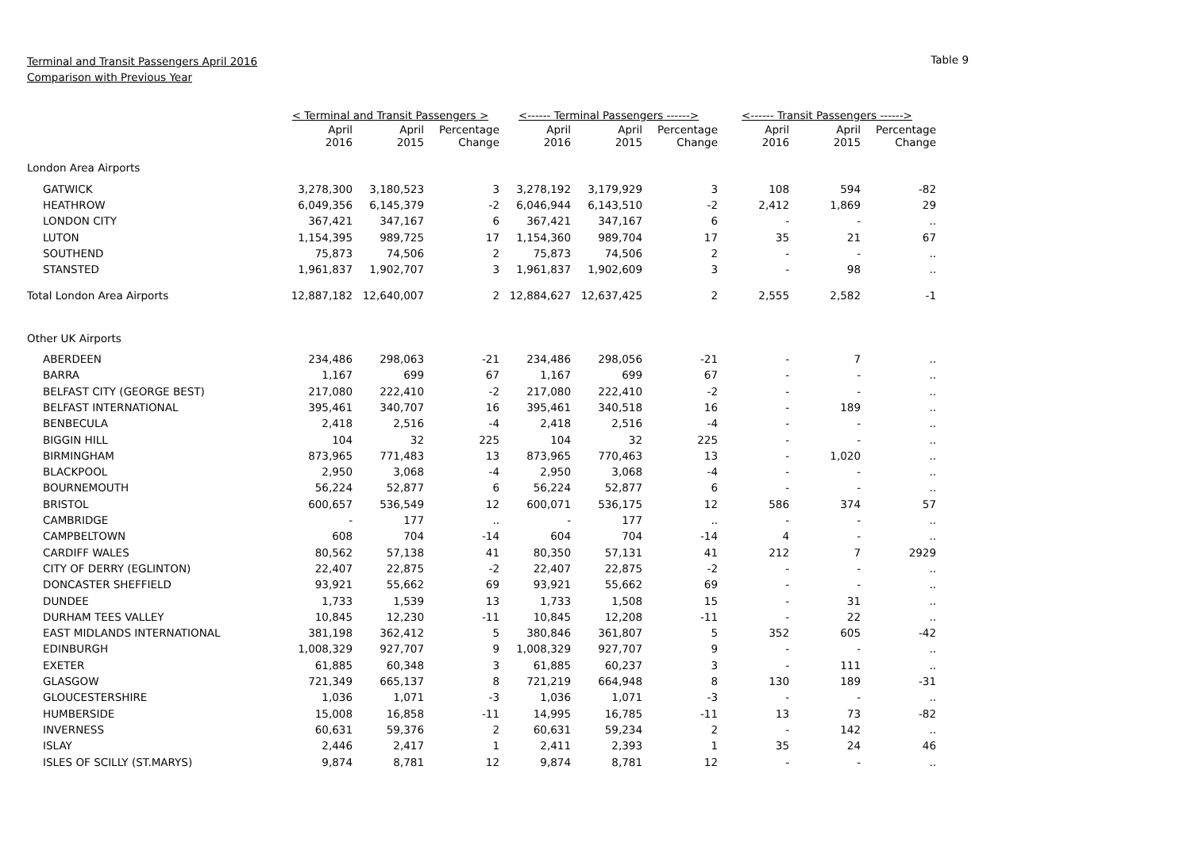Terminal and Transit Passengers April 2016
Comparison with Previous Year
Table 9
| | < Terminal and Transit Passengers > | | | <------ Terminal Passengers ------> | | | <------ Transit Passengers ------> | | |
| --- | --- | --- | --- | --- | --- | --- | --- | --- | --- |
| | April 2016 | April 2015 | Percentage Change | April 2016 | April 2015 | Percentage Change | April 2016 | April 2015 | Percentage Change |
| London Area Airports | | | | | | | | | |
| GATWICK | 3,278,300 | 3,180,523 | 3 | 3,278,192 | 3,179,929 | 3 | 108 | 594 | -82 |
| HEATHROW | 6,049,356 | 6,145,379 | -2 | 6,046,944 | 6,143,510 | -2 | 2,412 | 1,869 | 29 |
| LONDON CITY | 367,421 | 347,167 | 6 | 367,421 | 347,167 | 6 | - | - | .. |
| LUTON | 1,154,395 | 989,725 | 17 | 1,154,360 | 989,704 | 17 | 35 | 21 | 67 |
| SOUTHEND | 75,873 | 74,506 | 2 | 75,873 | 74,506 | 2 | - | - | .. |
| STANSTED | 1,961,837 | 1,902,707 | 3 | 1,961,837 | 1,902,609 | 3 | - | 98 | .. |
| Total London Area Airports | 12,887,182 | 12,640,007 | 2 | 12,884,627 | 12,637,425 | 2 | 2,555 | 2,582 | -1 |
| Other UK Airports | | | | | | | | | |
| ABERDEEN | 234,486 | 298,063 | -21 | 234,486 | 298,056 | -21 | - | 7 | .. |
| BARRA | 1,167 | 699 | 67 | 1,167 | 699 | 67 | - | - | .. |
| BELFAST CITY (GEORGE BEST) | 217,080 | 222,410 | -2 | 217,080 | 222,410 | -2 | - | - | .. |
| BELFAST INTERNATIONAL | 395,461 | 340,707 | 16 | 395,461 | 340,518 | 16 | - | 189 | .. |
| BENBECULA | 2,418 | 2,516 | -4 | 2,418 | 2,516 | -4 | - | - | .. |
| BIGGIN HILL | 104 | 32 | 225 | 104 | 32 | 225 | - | - | .. |
| BIRMINGHAM | 873,965 | 771,483 | 13 | 873,965 | 770,463 | 13 | - | 1,020 | .. |
| BLACKPOOL | 2,950 | 3,068 | -4 | 2,950 | 3,068 | -4 | - | - | .. |
| BOURNEMOUTH | 56,224 | 52,877 | 6 | 56,224 | 52,877 | 6 | - | - | .. |
| BRISTOL | 600,657 | 536,549 | 12 | 600,071 | 536,175 | 12 | 586 | 374 | 57 |
| CAMBRIDGE | - | 177 | .. | - | 177 | .. | - | - | .. |
| CAMPBELTOWN | 608 | 704 | -14 | 604 | 704 | -14 | 4 | - | .. |
| CARDIFF WALES | 80,562 | 57,138 | 41 | 80,350 | 57,131 | 41 | 212 | 7 | 2929 |
| CITY OF DERRY (EGLINTON) | 22,407 | 22,875 | -2 | 22,407 | 22,875 | -2 | - | - | .. |
| DONCASTER SHEFFIELD | 93,921 | 55,662 | 69 | 93,921 | 55,662 | 69 | - | - | .. |
| DUNDEE | 1,733 | 1,539 | 13 | 1,733 | 1,508 | 15 | - | 31 | .. |
| DURHAM TEES VALLEY | 10,845 | 12,230 | -11 | 10,845 | 12,208 | -11 | - | 22 | .. |
| EAST MIDLANDS INTERNATIONAL | 381,198 | 362,412 | 5 | 380,846 | 361,807 | 5 | 352 | 605 | -42 |
| EDINBURGH | 1,008,329 | 927,707 | 9 | 1,008,329 | 927,707 | 9 | - | - | .. |
| EXETER | 61,885 | 60,348 | 3 | 61,885 | 60,237 | 3 | - | 111 | .. |
| GLASGOW | 721,349 | 665,137 | 8 | 721,219 | 664,948 | 8 | 130 | 189 | -31 |
| GLOUCESTERSHIRE | 1,036 | 1,071 | -3 | 1,036 | 1,071 | -3 | - | - | .. |
| HUMBERSIDE | 15,008 | 16,858 | -11 | 14,995 | 16,785 | -11 | 13 | 73 | -82 |
| INVERNESS | 60,631 | 59,376 | 2 | 60,631 | 59,234 | 2 | - | 142 | .. |
| ISLAY | 2,446 | 2,417 | 1 | 2,411 | 2,393 | 1 | 35 | 24 | 46 |
| ISLES OF SCILLY (ST.MARYS) | 9,874 | 8,781 | 12 | 9,874 | 8,781 | 12 | - | - | .. |